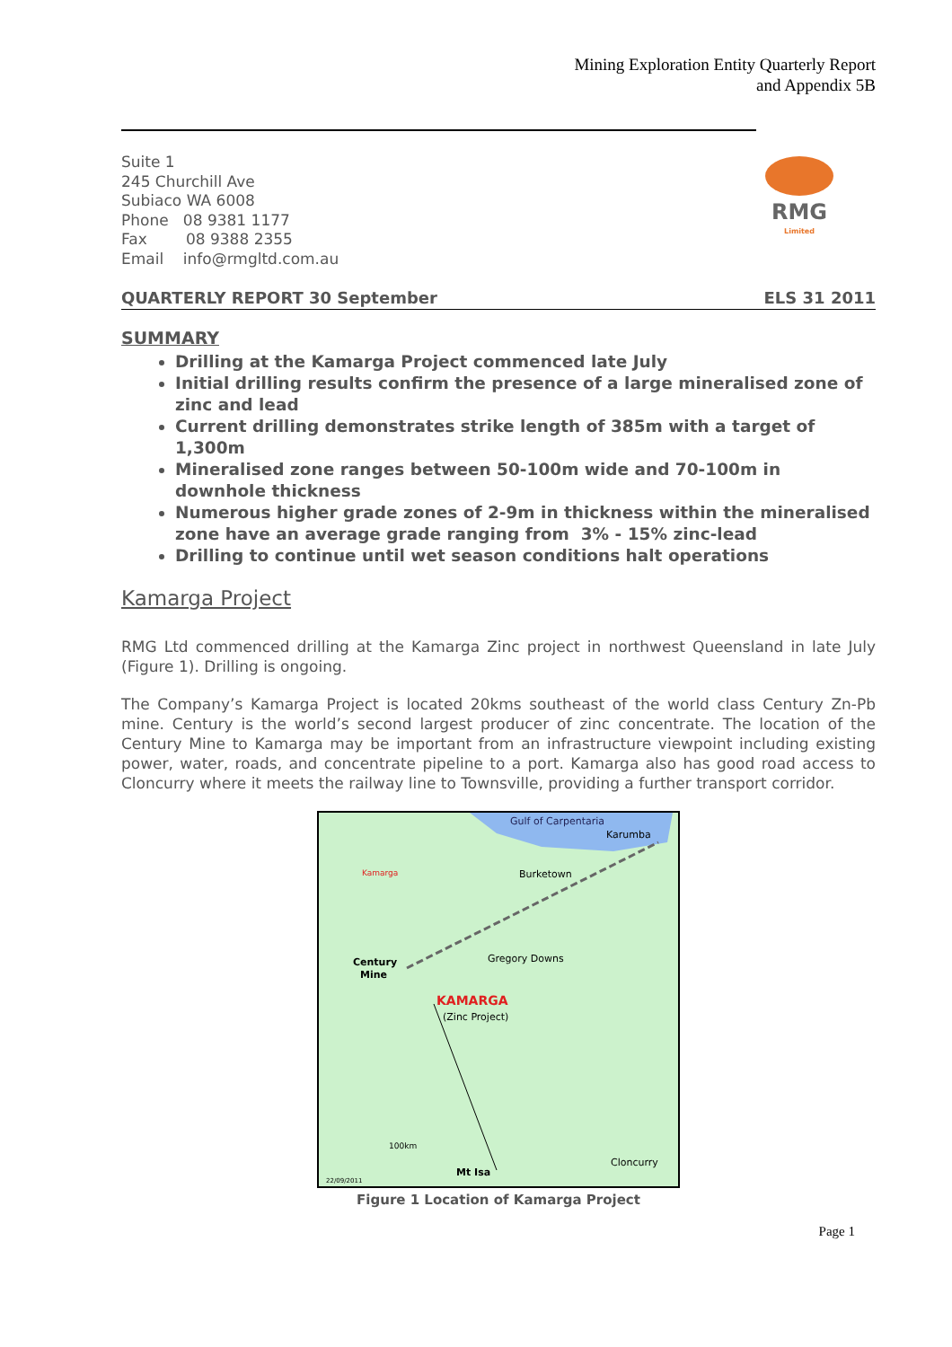Mining Exploration Entity Quarterly Report
and Appendix 5B
Suite 1
245 Churchill Ave
Subiaco WA 6008
Phone 08 9381 1177
Fax 08 9388 2355
Email info@rmgltd.com.au
RMG
Limited
QUARTERLY REPORT 30 September ELS 31 2011
SUMMARY
Drilling at the Kamarga Project commenced late July
Initial drilling results confirm the presence of a large mineralised zone of zinc and lead
Current drilling demonstrates strike length of 385m with a target of 1,300m
Mineralised zone ranges between 50-100m wide and 70-100m in downhole thickness
Numerous higher grade zones of 2-9m in thickness within the mineralised zone have an average grade ranging from 3% - 15% zinc-lead
Drilling to continue until wet season conditions halt operations
Kamarga Project
RMG Ltd commenced drilling at the Kamarga Zinc project in northwest Queensland in late July (Figure 1). Drilling is ongoing.
The Company’s Kamarga Project is located 20kms southeast of the world class Century Zn-Pb mine. Century is the world’s second largest producer of zinc concentrate. The location of the Century Mine to Kamarga may be important from an infrastructure viewpoint including existing power, water, roads, and concentrate pipeline to a port. Kamarga also has good road access to Cloncurry where it meets the railway line to Townsville, providing a further transport corridor.
Gulf of Carpentaria
Karumba
Burketown
Gregory Downs
Century
Mine
KAMARGA
(Zinc Project)
100km
Mt Isa
Cloncurry
22/09/2011
Kamarga
Figure 1 Location of Kamarga Project
Page 1